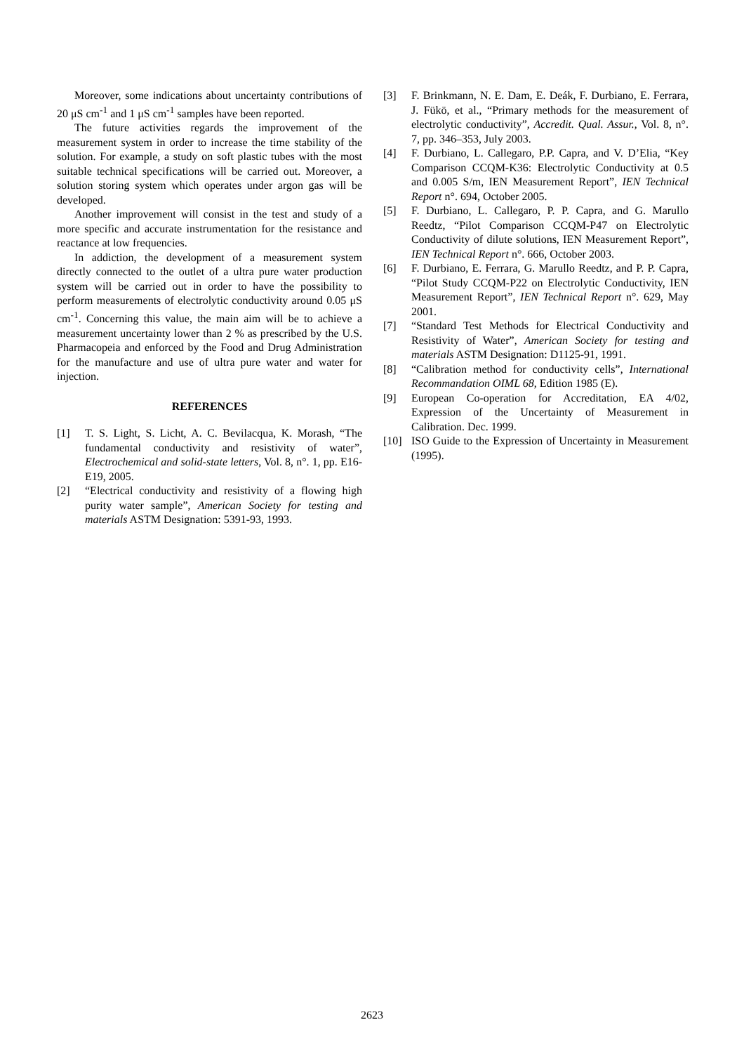Moreover, some indications about uncertainty contributions of 20 μS cm<sup>-1</sup> and 1 μS cm<sup>-1</sup> samples have been reported.
The future activities regards the improvement of the measurement system in order to increase the time stability of the solution. For example, a study on soft plastic tubes with the most suitable technical specifications will be carried out. Moreover, a solution storing system which operates under argon gas will be developed.
Another improvement will consist in the test and study of a more specific and accurate instrumentation for the resistance and reactance at low frequencies.
In addiction, the development of a measurement system directly connected to the outlet of a ultra pure water production system will be carried out in order to have the possibility to perform measurements of electrolytic conductivity around 0.05 μS cm<sup>-1</sup>. Concerning this value, the main aim will be to achieve a measurement uncertainty lower than 2 % as prescribed by the U.S. Pharmacopeia and enforced by the Food and Drug Administration for the manufacture and use of ultra pure water and water for injection.
REFERENCES
[1] T. S. Light, S. Licht, A. C. Bevilacqua, K. Morash, “The fundamental conductivity and resistivity of water”, Electrochemical and solid-state letters, Vol. 8, n°. 1, pp. E16-E19, 2005.
[2] “Electrical conductivity and resistivity of a flowing high purity water sample”, American Society for testing and materials ASTM Designation: 5391-93, 1993.
[3] F. Brinkmann, N. E. Dam, E. Deák, F. Durbiano, E. Ferrara, J. Fükö, et al., “Primary methods for the measurement of electrolytic conductivity”, Accredit. Qual. Assur., Vol. 8, n°. 7, pp. 346–353, July 2003.
[4] F. Durbiano, L. Callegaro, P.P. Capra, and V. D’Elia, “Key Comparison CCQM-K36: Electrolytic Conductivity at 0.5 and 0.005 S/m, IEN Measurement Report”, IEN Technical Report n°. 694, October 2005.
[5] F. Durbiano, L. Callegaro, P. P. Capra, and G. Marullo Reedtz, “Pilot Comparison CCQM-P47 on Electrolytic Conductivity of dilute solutions, IEN Measurement Report”, IEN Technical Report n°. 666, October 2003.
[6] F. Durbiano, E. Ferrara, G. Marullo Reedtz, and P. P. Capra, “Pilot Study CCQM-P22 on Electrolytic Conductivity, IEN Measurement Report”, IEN Technical Report n°. 629, May 2001.
[7] “Standard Test Methods for Electrical Conductivity and Resistivity of Water”, American Society for testing and materials ASTM Designation: D1125-91, 1991.
[8] “Calibration method for conductivity cells”, International Recommandation OIML 68, Edition 1985 (E).
[9] European Co-operation for Accreditation, EA 4/02, Expression of the Uncertainty of Measurement in Calibration. Dec. 1999.
[10] ISO Guide to the Expression of Uncertainty in Measurement (1995).
2623